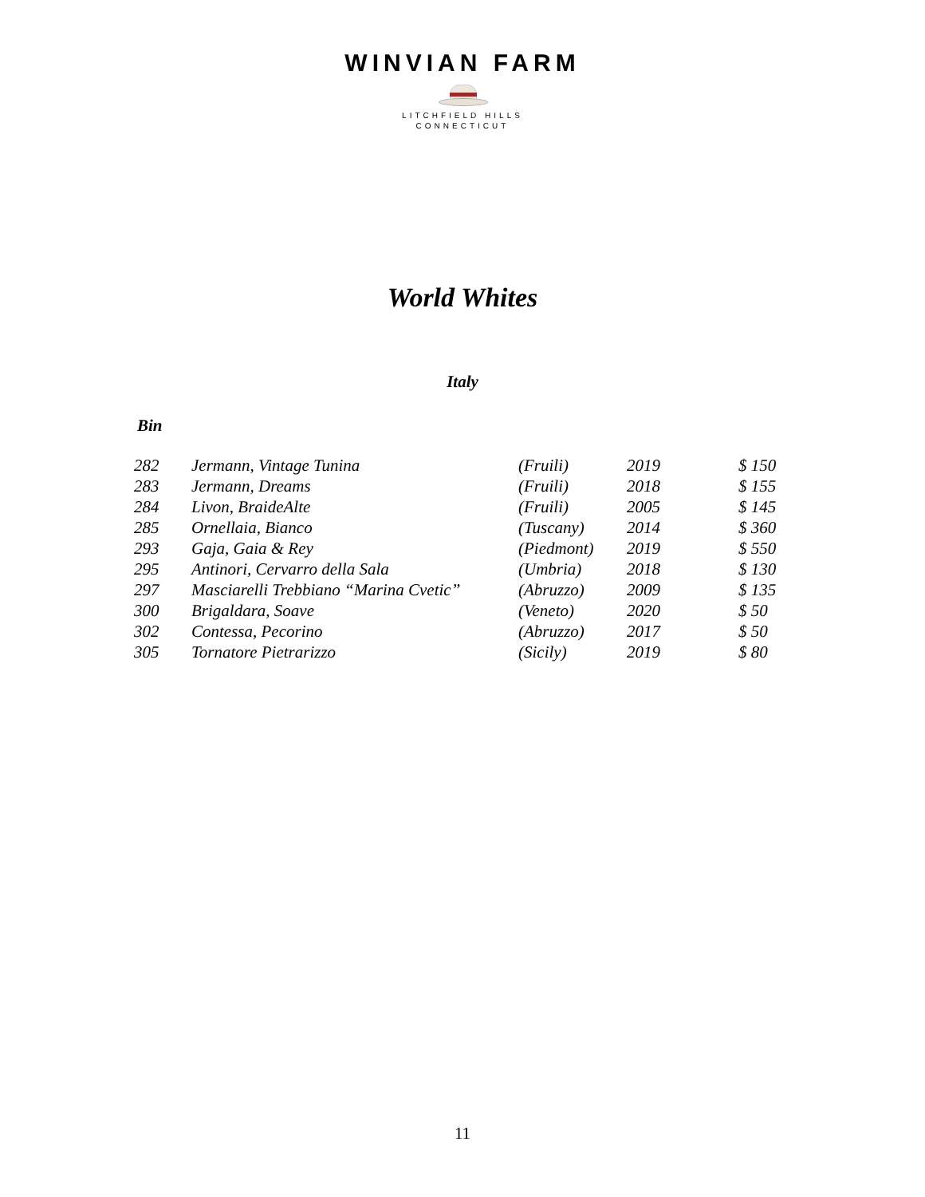WINVIAN FARM
LITCHFIELD HILLS
CONNECTICUT
World Whites
Italy
Bin
| 282 | Jermann, Vintage Tunina | (Fruili) | 2019 | $ 150 |
| 283 | Jermann, Dreams | (Fruili) | 2018 | $ 155 |
| 284 | Livon, BraideAlte | (Fruili) | 2005 | $ 145 |
| 285 | Ornellaia, Bianco | (Tuscany) | 2014 | $ 360 |
| 293 | Gaja, Gaia & Rey | (Piedmont) | 2019 | $ 550 |
| 295 | Antinori, Cervarro della Sala | (Umbria) | 2018 | $ 130 |
| 297 | Masciarelli Trebbiano “Marina Cvetic” | (Abruzzo) | 2009 | $ 135 |
| 300 | Brigaldara, Soave | (Veneto) | 2020 | $ 50 |
| 302 | Contessa, Pecorino | (Abruzzo) | 2017 | $ 50 |
| 305 | Tornatore Pietrarizzo | (Sicily) | 2019 | $ 80 |
11